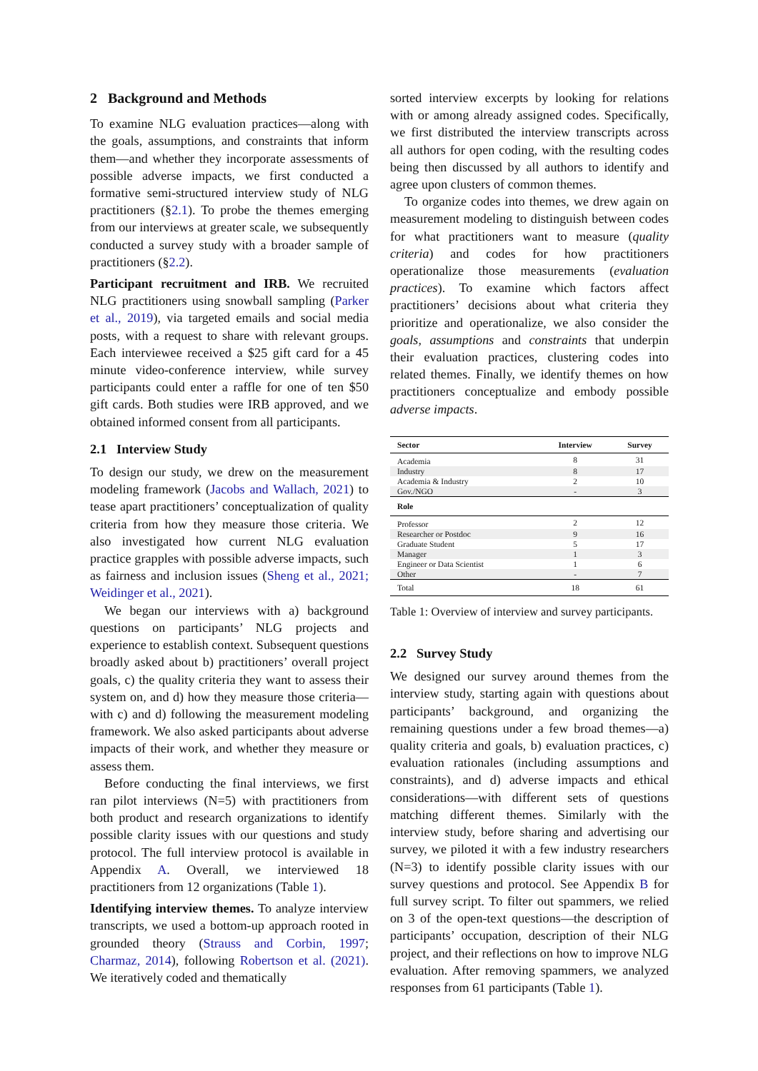2 Background and Methods
To examine NLG evaluation practices—along with the goals, assumptions, and constraints that inform them—and whether they incorporate assessments of possible adverse impacts, we first conducted a formative semi-structured interview study of NLG practitioners (§2.1). To probe the themes emerging from our interviews at greater scale, we subsequently conducted a survey study with a broader sample of practitioners (§2.2).
Participant recruitment and IRB. We recruited NLG practitioners using snowball sampling (Parker et al., 2019), via targeted emails and social media posts, with a request to share with relevant groups. Each interviewee received a $25 gift card for a 45 minute video-conference interview, while survey participants could enter a raffle for one of ten $50 gift cards. Both studies were IRB approved, and we obtained informed consent from all participants.
2.1 Interview Study
To design our study, we drew on the measurement modeling framework (Jacobs and Wallach, 2021) to tease apart practitioners’ conceptualization of quality criteria from how they measure those criteria. We also investigated how current NLG evaluation practice grapples with possible adverse impacts, such as fairness and inclusion issues (Sheng et al., 2021; Weidinger et al., 2021).
We began our interviews with a) background questions on participants’ NLG projects and experience to establish context. Subsequent questions broadly asked about b) practitioners’ overall project goals, c) the quality criteria they want to assess their system on, and d) how they measure those criteria—with c) and d) following the measurement modeling framework. We also asked participants about adverse impacts of their work, and whether they measure or assess them.
Before conducting the final interviews, we first ran pilot interviews (N=5) with practitioners from both product and research organizations to identify possible clarity issues with our questions and study protocol. The full interview protocol is available in Appendix A. Overall, we interviewed 18 practitioners from 12 organizations (Table 1).
Identifying interview themes. To analyze interview transcripts, we used a bottom-up approach rooted in grounded theory (Strauss and Corbin, 1997; Charmaz, 2014), following Robertson et al. (2021). We iteratively coded and thematically
sorted interview excerpts by looking for relations with or among already assigned codes. Specifically, we first distributed the interview transcripts across all authors for open coding, with the resulting codes being then discussed by all authors to identify and agree upon clusters of common themes.
To organize codes into themes, we drew again on measurement modeling to distinguish between codes for what practitioners want to measure (quality criteria) and codes for how practitioners operationalize those measurements (evaluation practices). To examine which factors affect practitioners’ decisions about what criteria they prioritize and operationalize, we also consider the goals, assumptions and constraints that underpin their evaluation practices, clustering codes into related themes. Finally, we identify themes on how practitioners conceptualize and embody possible adverse impacts.
| Sector | Interview | Survey |
| --- | --- | --- |
| Academia | 8 | 31 |
| Industry | 8 | 17 |
| Academia & Industry | 2 | 10 |
| Gov./NGO | - | 3 |
| Role | | |
| Professor | 2 | 12 |
| Researcher or Postdoc | 9 | 16 |
| Graduate Student | 5 | 17 |
| Manager | 1 | 3 |
| Engineer or Data Scientist | 1 | 6 |
| Other | - | 7 |
| Total | 18 | 61 |
Table 1: Overview of interview and survey participants.
2.2 Survey Study
We designed our survey around themes from the interview study, starting again with questions about participants’ background, and organizing the remaining questions under a few broad themes—a) quality criteria and goals, b) evaluation practices, c) evaluation rationales (including assumptions and constraints), and d) adverse impacts and ethical considerations—with different sets of questions matching different themes. Similarly with the interview study, before sharing and advertising our survey, we piloted it with a few industry researchers (N=3) to identify possible clarity issues with our survey questions and protocol. See Appendix B for full survey script. To filter out spammers, we relied on 3 of the open-text questions—the description of participants’ occupation, description of their NLG project, and their reflections on how to improve NLG evaluation. After removing spammers, we analyzed responses from 61 participants (Table 1).